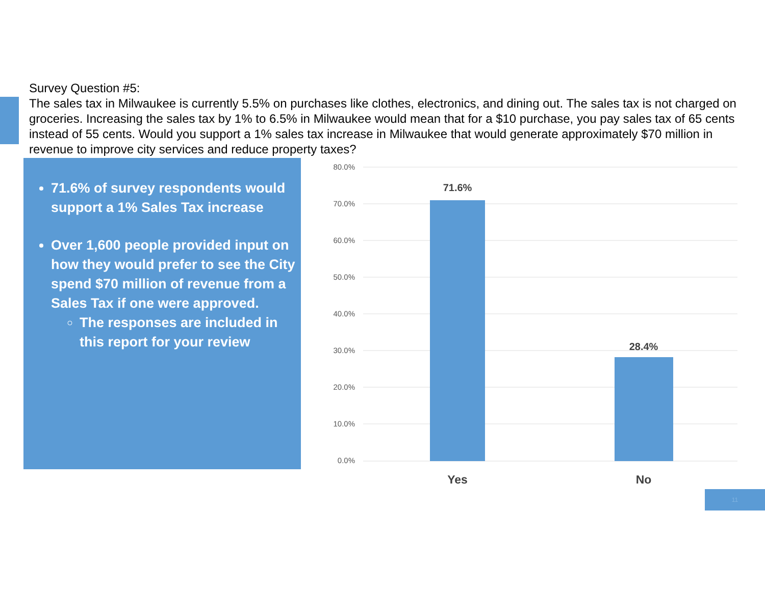Survey Question #5:
The sales tax in Milwaukee is currently 5.5% on purchases like clothes, electronics, and dining out. The sales tax is not charged on groceries. Increasing the sales tax by 1% to 6.5% in Milwaukee would mean that for a $10 purchase, you pay sales tax of 65 cents instead of 55 cents. Would you support a 1% sales tax increase in Milwaukee that would generate approximately $70 million in revenue to improve city services and reduce property taxes?
71.6% of survey respondents would support a 1% Sales Tax increase
Over 1,600 people provided input on how they would prefer to see the City spend $70 million of revenue from a Sales Tax if one were approved.
The responses are included in this report for your review
80.0%
70.0%
60.0%
50.0%
40.0%
30.0%
20.0%
10.0%
0.0%
71.6%
28.4%
Yes
No
11